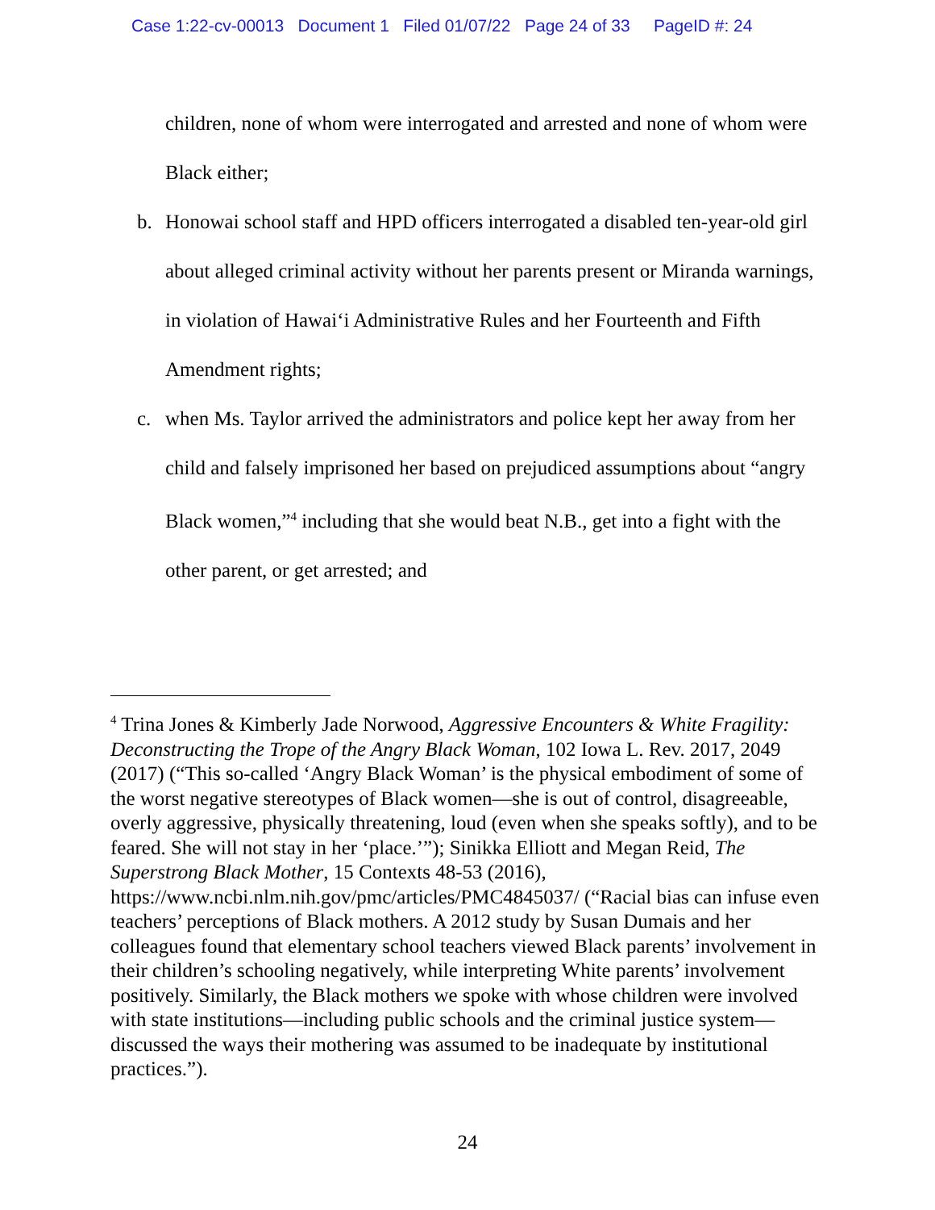Case 1:22-cv-00013 Document 1 Filed 01/07/22 Page 24 of 33 PageID #: 24
children, none of whom were interrogated and arrested and none of whom were Black either;
b. Honowai school staff and HPD officers interrogated a disabled ten-year-old girl about alleged criminal activity without her parents present or Miranda warnings, in violation of Hawai‘i Administrative Rules and her Fourteenth and Fifth Amendment rights;
c. when Ms. Taylor arrived the administrators and police kept her away from her child and falsely imprisoned her based on prejudiced assumptions about “angry Black women,”<sup>4</sup> including that she would beat N.B., get into a fight with the other parent, or get arrested; and
<sup>4</sup> Trina Jones & Kimberly Jade Norwood, Aggressive Encounters & White Fragility: Deconstructing the Trope of the Angry Black Woman, 102 Iowa L. Rev. 2017, 2049 (2017) (“This so-called ‘Angry Black Woman’ is the physical embodiment of some of the worst negative stereotypes of Black women—she is out of control, disagreeable, overly aggressive, physically threatening, loud (even when she speaks softly), and to be feared. She will not stay in her ‘place.’”); Sinikka Elliott and Megan Reid, The Superstrong Black Mother, 15 Contexts 48-53 (2016), https://www.ncbi.nlm.nih.gov/pmc/articles/PMC4845037/ (“Racial bias can infuse even teachers’ perceptions of Black mothers. A 2012 study by Susan Dumais and her colleagues found that elementary school teachers viewed Black parents’ involvement in their children’s schooling negatively, while interpreting White parents’ involvement positively. Similarly, the Black mothers we spoke with whose children were involved with state institutions—including public schools and the criminal justice system—discussed the ways their mothering was assumed to be inadequate by institutional practices.”).
24